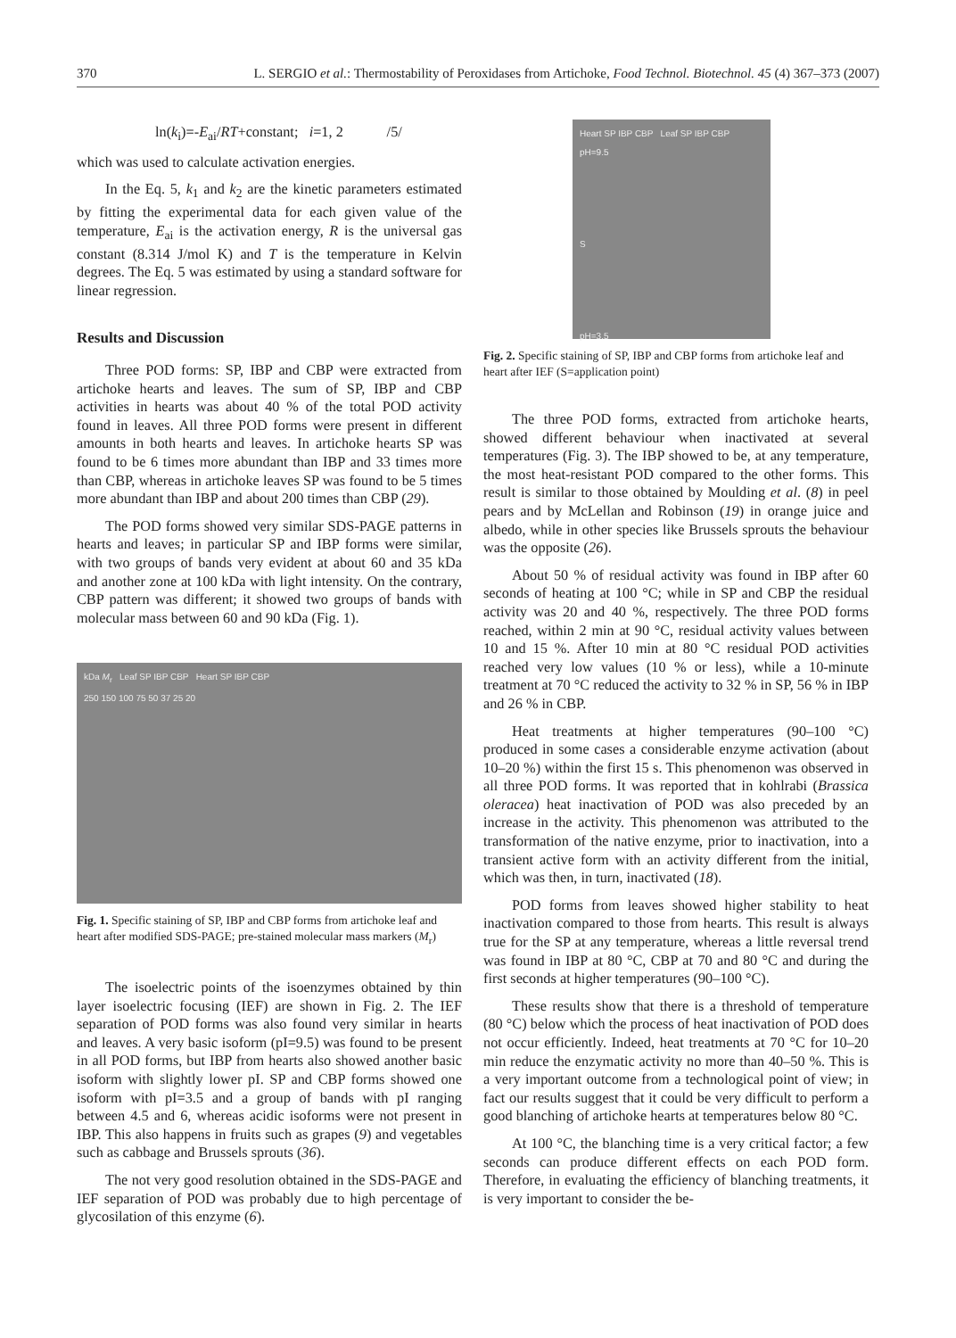370 L. SERGIO et al.: Thermostability of Peroxidases from Artichoke, Food Technol. Biotechnol. 45 (4) 367–373 (2007)
ln(k<sub>i</sub>)=-E<sub>ai</sub>/RT+constant; i=1, 2 /5/
which was used to calculate activation energies.
In the Eq. 5, k<sub>1</sub> and k<sub>2</sub> are the kinetic parameters estimated by fitting the experimental data for each given value of the temperature, E<sub>ai</sub> is the activation energy, R is the universal gas constant (8.314 J/mol K) and T is the temperature in Kelvin degrees. The Eq. 5 was estimated by using a standard software for linear regression.
Results and Discussion
Three POD forms: SP, IBP and CBP were extracted from artichoke hearts and leaves. The sum of SP, IBP and CBP activities in hearts was about 40 % of the total POD activity found in leaves. All three POD forms were present in different amounts in both hearts and leaves. In artichoke hearts SP was found to be 6 times more abundant than IBP and 33 times more than CBP, whereas in artichoke leaves SP was found to be 5 times more abundant than IBP and about 200 times than CBP (29).
The POD forms showed very similar SDS-PAGE patterns in hearts and leaves; in particular SP and IBP forms were similar, with two groups of bands very evident at about 60 and 35 kDa and another zone at 100 kDa with light intensity. On the contrary, CBP pattern was different; it showed two groups of bands with molecular mass between 60 and 90 kDa (Fig. 1).
kDa M<sub>r</sub> Leaf SP IBP CBP Heart SP IBP CBP
250 150 100 75 50 37 25 20
Fig. 1. Specific staining of SP, IBP and CBP forms from artichoke leaf and heart after modified SDS-PAGE; pre-stained molecular mass markers (M<sub>r</sub>)
The isoelectric points of the isoenzymes obtained by thin layer isoelectric focusing (IEF) are shown in Fig. 2. The IEF separation of POD forms was also found very similar in hearts and leaves. A very basic isoform (pI=9.5) was found to be present in all POD forms, but IBP from hearts also showed another basic isoform with slightly lower pI. SP and CBP forms showed one isoform with pI=3.5 and a group of bands with pI ranging between 4.5 and 6, whereas acidic isoforms were not present in IBP. This also happens in fruits such as grapes (9) and vegetables such as cabbage and Brussels sprouts (36).
The not very good resolution obtained in the SDS-PAGE and IEF separation of POD was probably due to high percentage of glycosilation of this enzyme (6).
Heart SP IBP CBP Leaf SP IBP CBP
pH=9.5
S
pH=3.5
Fig. 2. Specific staining of SP, IBP and CBP forms from artichoke leaf and heart after IEF (S=application point)
The three POD forms, extracted from artichoke hearts, showed different behaviour when inactivated at several temperatures (Fig. 3). The IBP showed to be, at any temperature, the most heat-resistant POD compared to the other forms. This result is similar to those obtained by Moulding et al. (8) in peel pears and by McLellan and Robinson (19) in orange juice and albedo, while in other species like Brussels sprouts the behaviour was the opposite (26).
About 50 % of residual activity was found in IBP after 60 seconds of heating at 100 °C; while in SP and CBP the residual activity was 20 and 40 %, respectively. The three POD forms reached, within 2 min at 90 °C, residual activity values between 10 and 15 %. After 10 min at 80 °C residual POD activities reached very low values (10 % or less), while a 10-minute treatment at 70 °C reduced the activity to 32 % in SP, 56 % in IBP and 26 % in CBP.
Heat treatments at higher temperatures (90–100 °C) produced in some cases a considerable enzyme activation (about 10–20 %) within the first 15 s. This phenomenon was observed in all three POD forms. It was reported that in kohlrabi (Brassica oleracea) heat inactivation of POD was also preceded by an increase in the activity. This phenomenon was attributed to the transformation of the native enzyme, prior to inactivation, into a transient active form with an activity different from the initial, which was then, in turn, inactivated (18).
POD forms from leaves showed higher stability to heat inactivation compared to those from hearts. This result is always true for the SP at any temperature, whereas a little reversal trend was found in IBP at 80 °C, CBP at 70 and 80 °C and during the first seconds at higher temperatures (90–100 °C).
These results show that there is a threshold of temperature (80 °C) below which the process of heat inactivation of POD does not occur efficiently. Indeed, heat treatments at 70 °C for 10–20 min reduce the enzymatic activity no more than 40–50 %. This is a very important outcome from a technological point of view; in fact our results suggest that it could be very difficult to perform a good blanching of artichoke hearts at temperatures below 80 °C.
At 100 °C, the blanching time is a very critical factor; a few seconds can produce different effects on each POD form. Therefore, in evaluating the efficiency of blanching treatments, it is very important to consider the be-